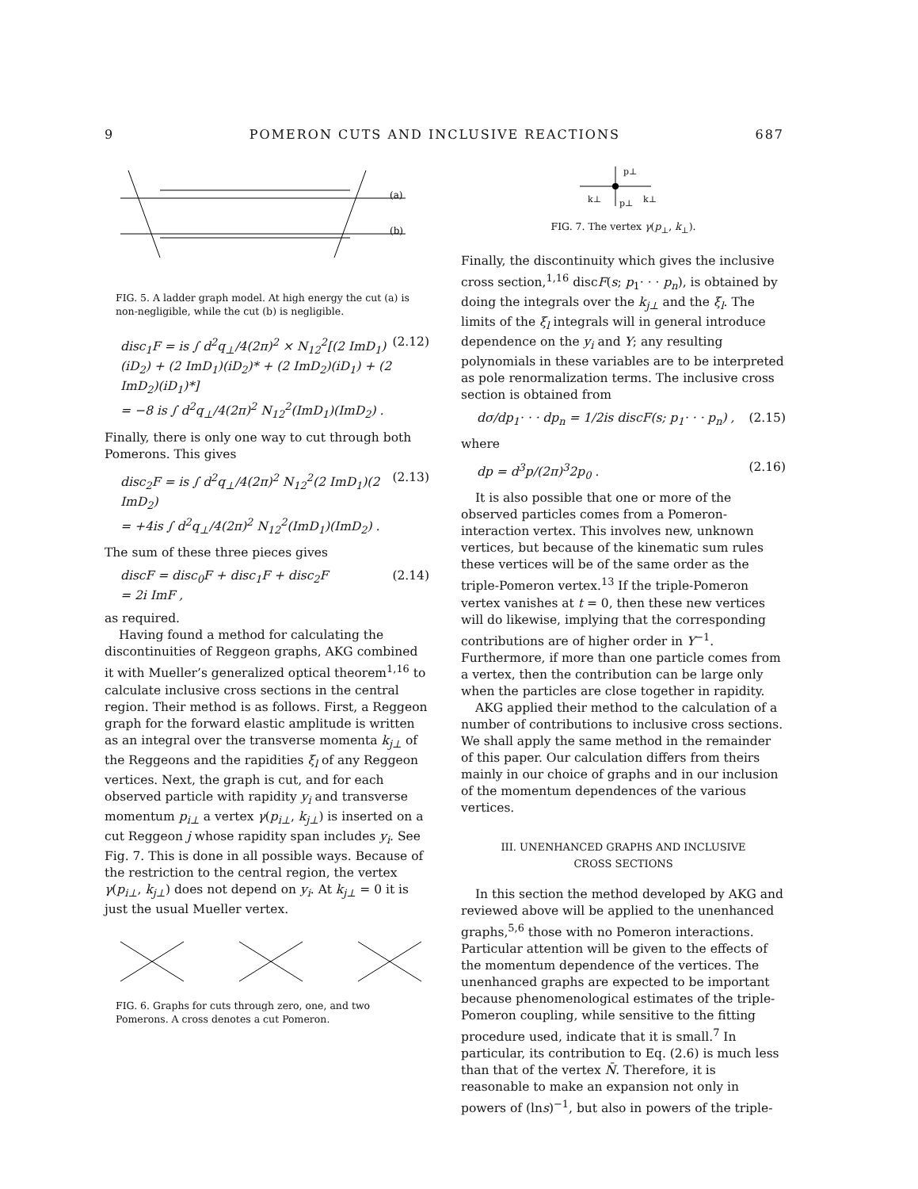9 POMERON CUTS AND INCLUSIVE REACTIONS 687
(a)
(b)
FIG. 5. A ladder graph model. At high energy the cut (a) is non-negligible, while the cut (b) is negligible.
disc<sub>1</sub>F = is ∫ d<sup>2</sup>q<sub>⊥</sub>/4(2π)<sup>2</sup> × N<sub>12</sub><sup>2</sup>[(2 ImD<sub>1</sub>)(iD<sub>2</sub>) + (2 ImD<sub>1</sub>)(iD<sub>2</sub>)* + (2 ImD<sub>2</sub>)(iD<sub>1</sub>) + (2 ImD<sub>2</sub>)(iD<sub>1</sub>)*]
= −8 is ∫ d<sup>2</sup>q<sub>⊥</sub>/4(2π)<sup>2</sup> N<sub>12</sub><sup>2</sup>(ImD<sub>1</sub>)(ImD<sub>2</sub>) . (2.12)
Finally, there is only one way to cut through both Pomerons. This gives
disc<sub>2</sub>F = is ∫ d<sup>2</sup>q<sub>⊥</sub>/4(2π)<sup>2</sup> N<sub>12</sub><sup>2</sup>(2 ImD<sub>1</sub>)(2 ImD<sub>2</sub>)
= +4is ∫ d<sup>2</sup>q<sub>⊥</sub>/4(2π)<sup>2</sup> N<sub>12</sub><sup>2</sup>(ImD<sub>1</sub>)(ImD<sub>2</sub>) . (2.13)
The sum of these three pieces gives
discF = disc<sub>0</sub>F + disc<sub>1</sub>F + disc<sub>2</sub>F
= 2i ImF , (2.14)
as required.
Having found a method for calculating the discontinuities of Reggeon graphs, AKG combined it with Mueller’s generalized optical theorem<sup>1,16</sup> to calculate inclusive cross sections in the central region. Their method is as follows. First, a Reggeon graph for the forward elastic amplitude is written as an integral over the transverse momenta k<sub>j⊥</sub> of the Reggeons and the rapidities ξ<sub>l</sub> of any Reggeon vertices. Next, the graph is cut, and for each observed particle with rapidity y<sub>i</sub> and transverse momentum p<sub>i⊥</sub> a vertex γ(p<sub>i⊥</sub>, k<sub>j⊥</sub>) is inserted on a cut Reggeon j whose rapidity span includes y<sub>i</sub>. See Fig. 7. This is done in all possible ways. Because of the restriction to the central region, the vertex γ(p<sub>i⊥</sub>, k<sub>j⊥</sub>) does not depend on y<sub>i</sub>. At k<sub>j⊥</sub> = 0 it is just the usual Mueller vertex.
FIG. 6. Graphs for cuts through zero, one, and two Pomerons. A cross denotes a cut Pomeron.
p⊥
k⊥
p⊥
k⊥
FIG. 7. The vertex γ(p<sub>⊥</sub>, k<sub>⊥</sub>).
Finally, the discontinuity which gives the inclusive cross section,<sup>1,16</sup> discF(s; p<sub>1</sub>· · · p<sub>n</sub>), is obtained by doing the integrals over the k<sub>j⊥</sub> and the ξ<sub>l</sub>. The limits of the ξ<sub>l</sub> integrals will in general introduce dependence on the y<sub>i</sub> and Y; any resulting polynomials in these variables are to be interpreted as pole renormalization terms. The inclusive cross section is obtained from
dσ/dp<sub>1</sub>· · · dp<sub>n</sub> = 1/2is discF(s; p<sub>1</sub>· · · p<sub>n</sub>) , (2.15)
where
dp = d<sup>3</sup>p/(2π)<sup>3</sup>2p<sub>0</sub> . (2.16)
It is also possible that one or more of the observed particles comes from a Pomeron-interaction vertex. This involves new, unknown vertices, but because of the kinematic sum rules these vertices will be of the same order as the triple-Pomeron vertex.<sup>13</sup> If the triple-Pomeron vertex vanishes at t = 0, then these new vertices will do likewise, implying that the corresponding contributions are of higher order in Y<sup>−1</sup>. Furthermore, if more than one particle comes from a vertex, then the contribution can be large only when the particles are close together in rapidity.
AKG applied their method to the calculation of a number of contributions to inclusive cross sections. We shall apply the same method in the remainder of this paper. Our calculation differs from theirs mainly in our choice of graphs and in our inclusion of the momentum dependences of the various vertices.
III. UNENHANCED GRAPHS AND INCLUSIVE
CROSS SECTIONS
In this section the method developed by AKG and reviewed above will be applied to the unenhanced graphs,<sup>5,6</sup> those with no Pomeron interactions. Particular attention will be given to the effects of the momentum dependence of the vertices. The unenhanced graphs are expected to be important because phenomenological estimates of the triple-Pomeron coupling, while sensitive to the fitting procedure used, indicate that it is small.<sup>7</sup> In particular, its contribution to Eq. (2.6) is much less than that of the vertex N̄. Therefore, it is reasonable to make an expansion not only in powers of (lns)<sup>−1</sup>, but also in powers of the triple-